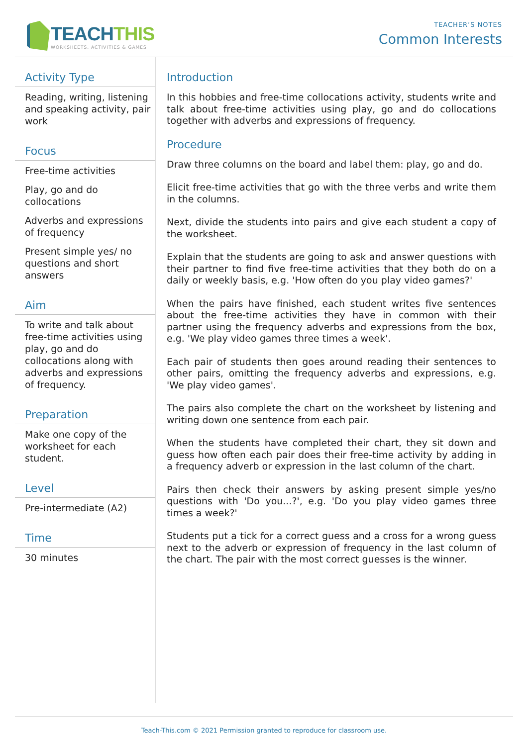TEACHTHIS
WORKSHEETS, ACTIVITIES & GAMES
TEACHER’S NOTES
Common Interests
Activity Type
Reading, writing, listening and speaking activity, pair work
Focus
Free-time activities
Play, go and do collocations
Adverbs and expressions of frequency
Present simple yes/ no questions and short answers
Aim
To write and talk about free-time activities using play, go and do collocations along with adverbs and expressions of frequency.
Preparation
Make one copy of the worksheet for each student.
Level
Pre-intermediate (A2)
Time
30 minutes
Introduction
In this hobbies and free-time collocations activity, students write and talk about free-time activities using play, go and do collocations together with adverbs and expressions of frequency.
Procedure
Draw three columns on the board and label them: play, go and do.
Elicit free-time activities that go with the three verbs and write them in the columns.
Next, divide the students into pairs and give each student a copy of the worksheet.
Explain that the students are going to ask and answer questions with their partner to find five free-time activities that they both do on a daily or weekly basis, e.g. 'How often do you play video games?'
When the pairs have finished, each student writes five sentences about the free-time activities they have in common with their partner using the frequency adverbs and expressions from the box, e.g. 'We play video games three times a week'.
Each pair of students then goes around reading their sentences to other pairs, omitting the frequency adverbs and expressions, e.g. 'We play video games'.
The pairs also complete the chart on the worksheet by listening and writing down one sentence from each pair.
When the students have completed their chart, they sit down and guess how often each pair does their free-time activity by adding in a frequency adverb or expression in the last column of the chart.
Pairs then check their answers by asking present simple yes/no questions with 'Do you...?', e.g. 'Do you play video games three times a week?'
Students put a tick for a correct guess and a cross for a wrong guess next to the adverb or expression of frequency in the last column of the chart. The pair with the most correct guesses is the winner.
Teach-This.com © 2021 Permission granted to reproduce for classroom use.